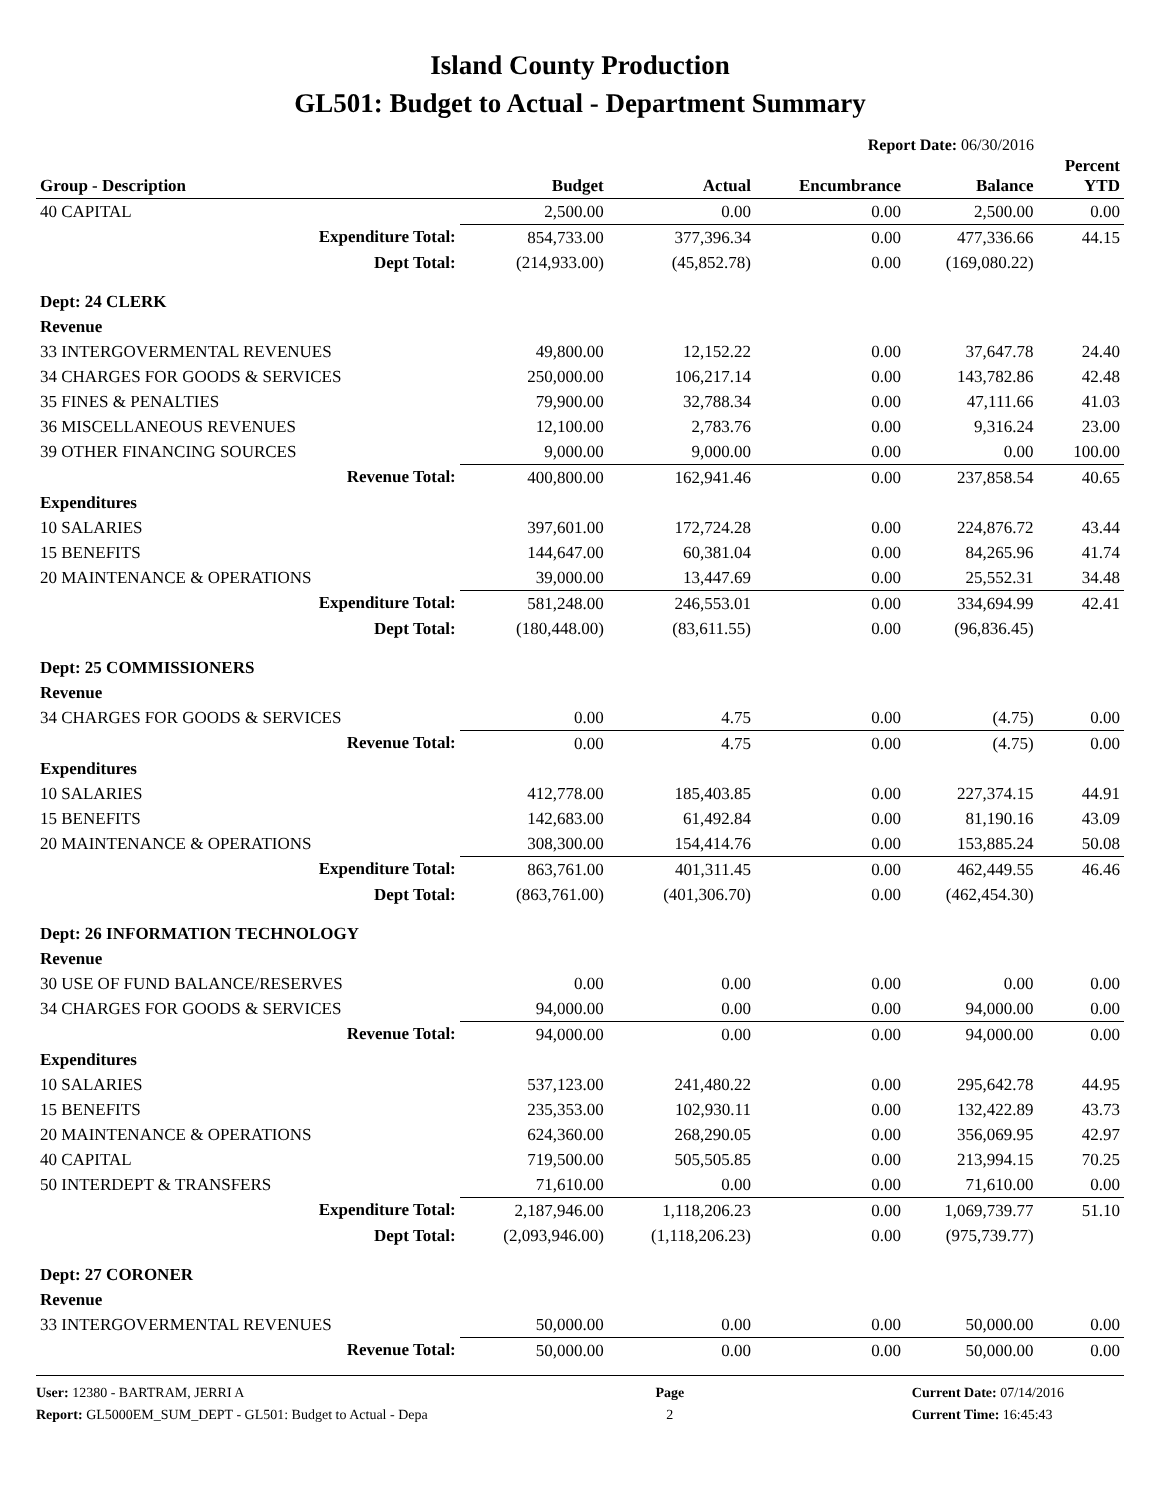Island County Production
GL501: Budget to Actual - Department Summary
Report Date: 06/30/2016
| Group - Description | Budget | Actual | Encumbrance | Balance | Percent YTD |
| --- | --- | --- | --- | --- | --- |
| 40 CAPITAL | 2,500.00 | 0.00 | 0.00 | 2,500.00 | 0.00 |
| Expenditure Total: | 854,733.00 | 377,396.34 | 0.00 | 477,336.66 | 44.15 |
| Dept Total: | (214,933.00) | (45,852.78) | 0.00 | (169,080.22) | |
| Dept: 24 CLERK | | | | | |
| Revenue | | | | | |
| 33 INTERGOVERMENTAL REVENUES | 49,800.00 | 12,152.22 | 0.00 | 37,647.78 | 24.40 |
| 34 CHARGES FOR GOODS & SERVICES | 250,000.00 | 106,217.14 | 0.00 | 143,782.86 | 42.48 |
| 35 FINES & PENALTIES | 79,900.00 | 32,788.34 | 0.00 | 47,111.66 | 41.03 |
| 36 MISCELLANEOUS REVENUES | 12,100.00 | 2,783.76 | 0.00 | 9,316.24 | 23.00 |
| 39 OTHER FINANCING SOURCES | 9,000.00 | 9,000.00 | 0.00 | 0.00 | 100.00 |
| Revenue Total: | 400,800.00 | 162,941.46 | 0.00 | 237,858.54 | 40.65 |
| Expenditures | | | | | |
| 10 SALARIES | 397,601.00 | 172,724.28 | 0.00 | 224,876.72 | 43.44 |
| 15 BENEFITS | 144,647.00 | 60,381.04 | 0.00 | 84,265.96 | 41.74 |
| 20 MAINTENANCE & OPERATIONS | 39,000.00 | 13,447.69 | 0.00 | 25,552.31 | 34.48 |
| Expenditure Total: | 581,248.00 | 246,553.01 | 0.00 | 334,694.99 | 42.41 |
| Dept Total: | (180,448.00) | (83,611.55) | 0.00 | (96,836.45) | |
| Dept: 25 COMMISSIONERS | | | | | |
| Revenue | | | | | |
| 34 CHARGES FOR GOODS & SERVICES | 0.00 | 4.75 | 0.00 | (4.75) | 0.00 |
| Revenue Total: | 0.00 | 4.75 | 0.00 | (4.75) | 0.00 |
| Expenditures | | | | | |
| 10 SALARIES | 412,778.00 | 185,403.85 | 0.00 | 227,374.15 | 44.91 |
| 15 BENEFITS | 142,683.00 | 61,492.84 | 0.00 | 81,190.16 | 43.09 |
| 20 MAINTENANCE & OPERATIONS | 308,300.00 | 154,414.76 | 0.00 | 153,885.24 | 50.08 |
| Expenditure Total: | 863,761.00 | 401,311.45 | 0.00 | 462,449.55 | 46.46 |
| Dept Total: | (863,761.00) | (401,306.70) | 0.00 | (462,454.30) | |
| Dept: 26 INFORMATION TECHNOLOGY | | | | | |
| Revenue | | | | | |
| 30 USE OF FUND BALANCE/RESERVES | 0.00 | 0.00 | 0.00 | 0.00 | 0.00 |
| 34 CHARGES FOR GOODS & SERVICES | 94,000.00 | 0.00 | 0.00 | 94,000.00 | 0.00 |
| Revenue Total: | 94,000.00 | 0.00 | 0.00 | 94,000.00 | 0.00 |
| Expenditures | | | | | |
| 10 SALARIES | 537,123.00 | 241,480.22 | 0.00 | 295,642.78 | 44.95 |
| 15 BENEFITS | 235,353.00 | 102,930.11 | 0.00 | 132,422.89 | 43.73 |
| 20 MAINTENANCE & OPERATIONS | 624,360.00 | 268,290.05 | 0.00 | 356,069.95 | 42.97 |
| 40 CAPITAL | 719,500.00 | 505,505.85 | 0.00 | 213,994.15 | 70.25 |
| 50 INTERDEPT & TRANSFERS | 71,610.00 | 0.00 | 0.00 | 71,610.00 | 0.00 |
| Expenditure Total: | 2,187,946.00 | 1,118,206.23 | 0.00 | 1,069,739.77 | 51.10 |
| Dept Total: | (2,093,946.00) | (1,118,206.23) | 0.00 | (975,739.77) | |
| Dept: 27 CORONER | | | | | |
| Revenue | | | | | |
| 33 INTERGOVERMENTAL REVENUES | 50,000.00 | 0.00 | 0.00 | 50,000.00 | 0.00 |
| Revenue Total: | 50,000.00 | 0.00 | 0.00 | 50,000.00 | 0.00 |
User: 12380 - BARTRAM, JERRI A
Report: GL5000EM_SUM_DEPT - GL501: Budget to Actual - Depa
Page
2
Current Date: 07/14/2016
Current Time: 16:45:43